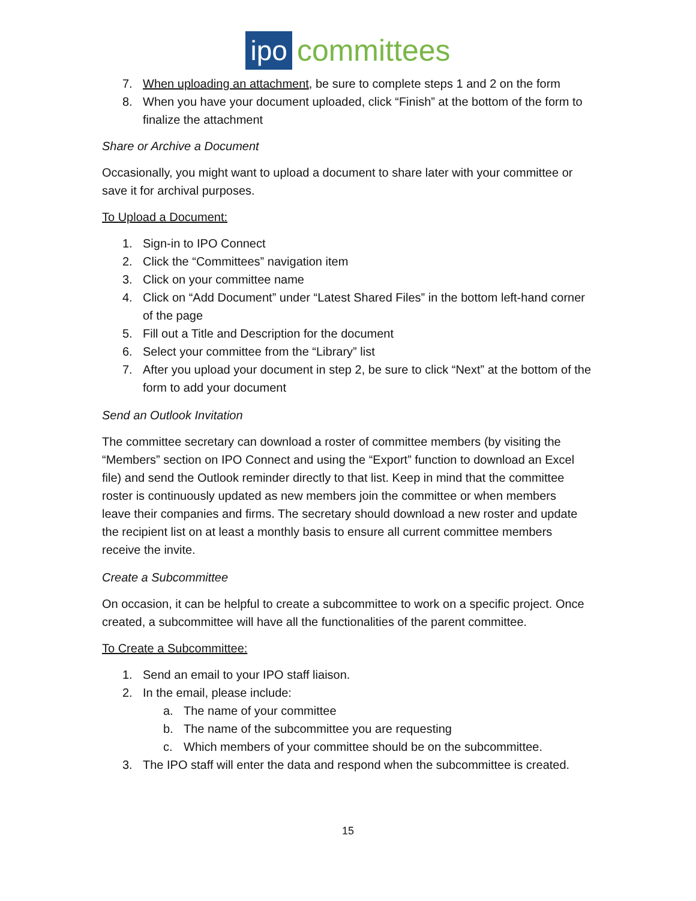ipo committees
7. When uploading an attachment, be sure to complete steps 1 and 2 on the form
8. When you have your document uploaded, click “Finish” at the bottom of the form to finalize the attachment
Share or Archive a Document
Occasionally, you might want to upload a document to share later with your committee or save it for archival purposes.
To Upload a Document:
1. Sign-in to IPO Connect
2. Click the “Committees” navigation item
3. Click on your committee name
4. Click on “Add Document” under “Latest Shared Files” in the bottom left-hand corner of the page
5. Fill out a Title and Description for the document
6. Select your committee from the “Library” list
7. After you upload your document in step 2, be sure to click “Next” at the bottom of the form to add your document
Send an Outlook Invitation
The committee secretary can download a roster of committee members (by visiting the “Members” section on IPO Connect and using the “Export” function to download an Excel file) and send the Outlook reminder directly to that list. Keep in mind that the committee roster is continuously updated as new members join the committee or when members leave their companies and firms. The secretary should download a new roster and update the recipient list on at least a monthly basis to ensure all current committee members receive the invite.
Create a Subcommittee
On occasion, it can be helpful to create a subcommittee to work on a specific project. Once created, a subcommittee will have all the functionalities of the parent committee.
To Create a Subcommittee:
1. Send an email to your IPO staff liaison.
2. In the email, please include:
a. The name of your committee
b. The name of the subcommittee you are requesting
c. Which members of your committee should be on the subcommittee.
3. The IPO staff will enter the data and respond when the subcommittee is created.
15